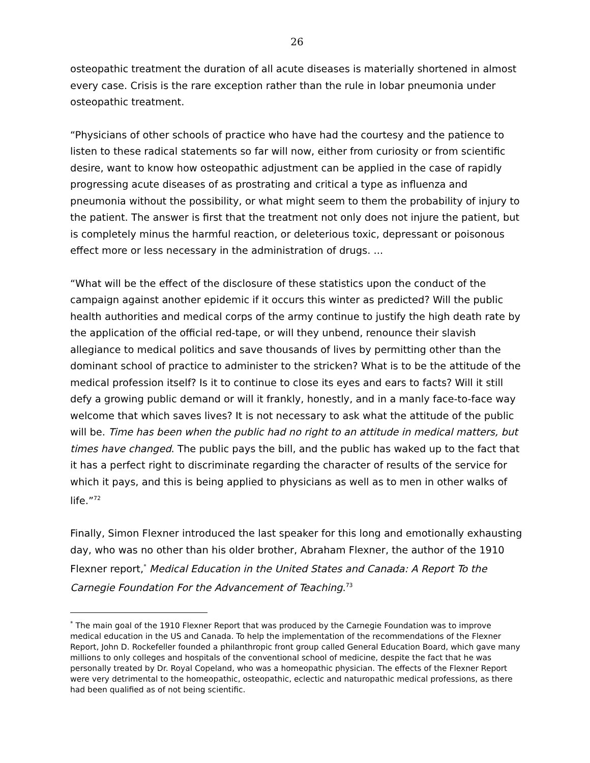26
osteopathic treatment the duration of all acute diseases is materially shortened in almost every case. Crisis is the rare exception rather than the rule in lobar pneumonia under osteopathic treatment.
“Physicians of other schools of practice who have had the courtesy and the patience to listen to these radical statements so far will now, either from curiosity or from scientific desire, want to know how osteopathic adjustment can be applied in the case of rapidly progressing acute diseases of as prostrating and critical a type as influenza and pneumonia without the possibility, or what might seem to them the probability of injury to the patient. The answer is first that the treatment not only does not injure the patient, but is completely minus the harmful reaction, or deleterious toxic, depressant or poisonous effect more or less necessary in the administration of drugs. ...
“What will be the effect of the disclosure of these statistics upon the conduct of the campaign against another epidemic if it occurs this winter as predicted? Will the public health authorities and medical corps of the army continue to justify the high death rate by the application of the official red-tape, or will they unbend, renounce their slavish allegiance to medical politics and save thousands of lives by permitting other than the dominant school of practice to administer to the stricken? What is to be the attitude of the medical profession itself? Is it to continue to close its eyes and ears to facts? Will it still defy a growing public demand or will it frankly, honestly, and in a manly face-to-face way welcome that which saves lives? It is not necessary to ask what the attitude of the public will be. Time has been when the public had no right to an attitude in medical matters, but times have changed. The public pays the bill, and the public has waked up to the fact that it has a perfect right to discriminate regarding the character of results of the service for which it pays, and this is being applied to physicians as well as to men in other walks of life.”<sup>72</sup>
Finally, Simon Flexner introduced the last speaker for this long and emotionally exhausting day, who was no other than his older brother, Abraham Flexner, the author of the 1910 Flexner report,<sup>*</sup> Medical Education in the United States and Canada: A Report To the Carnegie Foundation For the Advancement of Teaching.<sup>73</sup>
<sup>*</sup> The main goal of the 1910 Flexner Report that was produced by the Carnegie Foundation was to improve medical education in the US and Canada. To help the implementation of the recommendations of the Flexner Report, John D. Rockefeller founded a philanthropic front group called General Education Board, which gave many millions to only colleges and hospitals of the conventional school of medicine, despite the fact that he was personally treated by Dr. Royal Copeland, who was a homeopathic physician. The effects of the Flexner Report were very detrimental to the homeopathic, osteopathic, eclectic and naturopathic medical professions, as there had been qualified as of not being scientific.